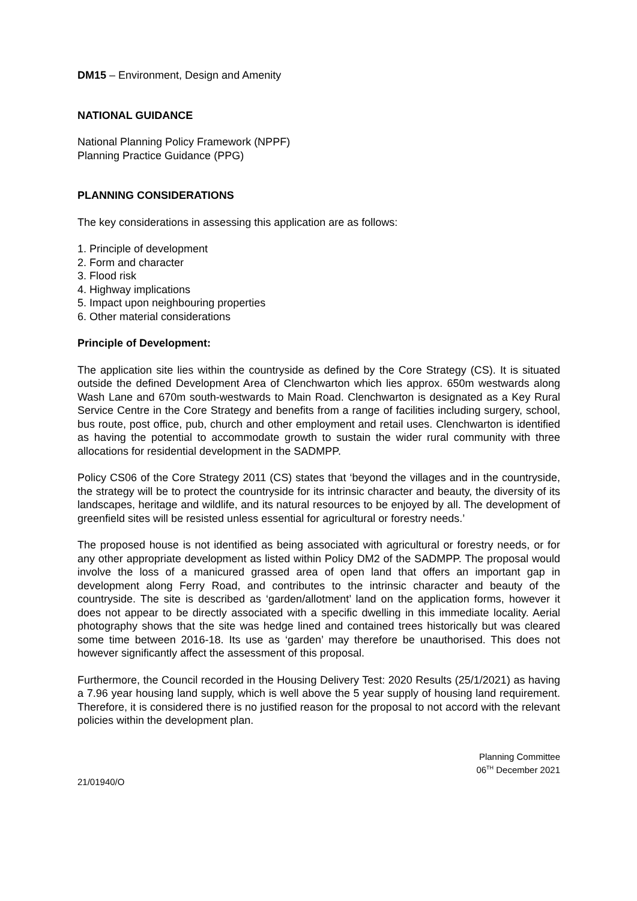DM15 – Environment, Design and Amenity
NATIONAL GUIDANCE
National Planning Policy Framework (NPPF)
Planning Practice Guidance (PPG)
PLANNING CONSIDERATIONS
The key considerations in assessing this application are as follows:
1. Principle of development
2. Form and character
3. Flood risk
4. Highway implications
5. Impact upon neighbouring properties
6. Other material considerations
Principle of Development:
The application site lies within the countryside as defined by the Core Strategy (CS). It is situated outside the defined Development Area of Clenchwarton which lies approx. 650m westwards along Wash Lane and 670m south-westwards to Main Road. Clenchwarton is designated as a Key Rural Service Centre in the Core Strategy and benefits from a range of facilities including surgery, school, bus route, post office, pub, church and other employment and retail uses. Clenchwarton is identified as having the potential to accommodate growth to sustain the wider rural community with three allocations for residential development in the SADMPP.
Policy CS06 of the Core Strategy 2011 (CS) states that ‘beyond the villages and in the countryside, the strategy will be to protect the countryside for its intrinsic character and beauty, the diversity of its landscapes, heritage and wildlife, and its natural resources to be enjoyed by all. The development of greenfield sites will be resisted unless essential for agricultural or forestry needs.’
The proposed house is not identified as being associated with agricultural or forestry needs, or for any other appropriate development as listed within Policy DM2 of the SADMPP. The proposal would involve the loss of a manicured grassed area of open land that offers an important gap in development along Ferry Road, and contributes to the intrinsic character and beauty of the countryside. The site is described as ‘garden/allotment’ land on the application forms, however it does not appear to be directly associated with a specific dwelling in this immediate locality. Aerial photography shows that the site was hedge lined and contained trees historically but was cleared some time between 2016-18. Its use as ‘garden’ may therefore be unauthorised. This does not however significantly affect the assessment of this proposal.
Furthermore, the Council recorded in the Housing Delivery Test: 2020 Results (25/1/2021) as having a 7.96 year housing land supply, which is well above the 5 year supply of housing land requirement. Therefore, it is considered there is no justified reason for the proposal to not accord with the relevant policies within the development plan.
Planning Committee
06<sup>TH</sup> December 2021
21/01940/O